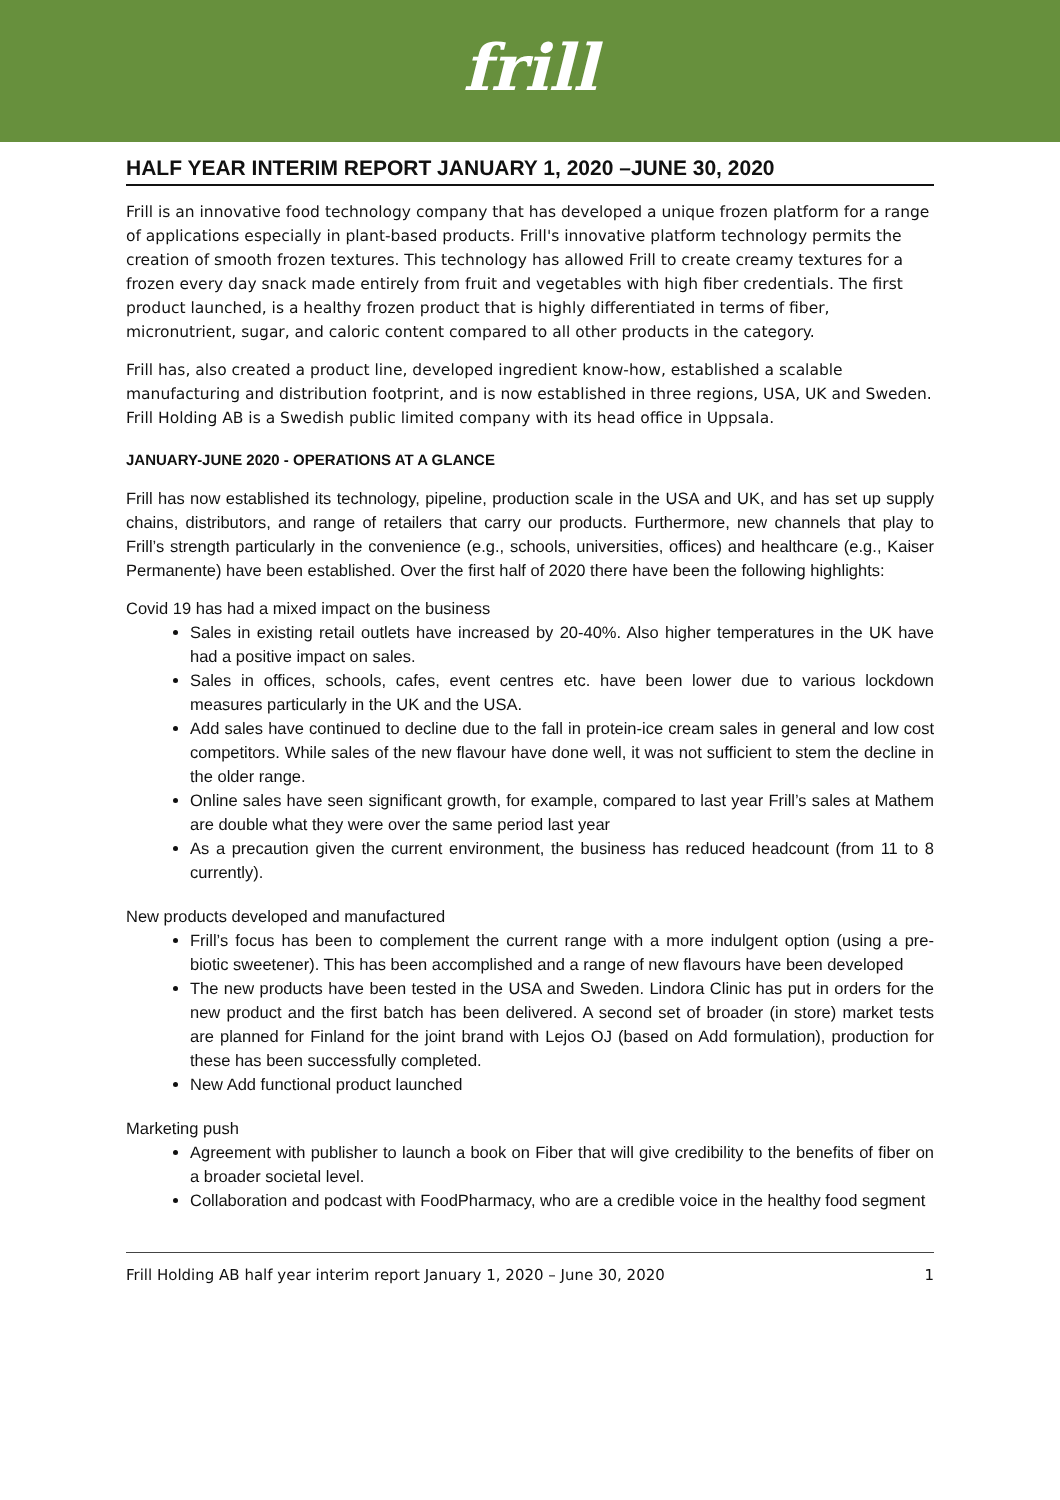frill
HALF YEAR INTERIM REPORT JANUARY 1, 2020 –JUNE 30, 2020
Frill is an innovative food technology company that has developed a unique frozen platform for a range of applications especially in plant-based products. Frill's innovative platform technology permits the creation of smooth frozen textures. This technology has allowed Frill to create creamy textures for a frozen every day snack made entirely from fruit and vegetables with high fiber credentials. The first product launched, is a healthy frozen product that is highly differentiated in terms of fiber, micronutrient, sugar, and caloric content compared to all other products in the category.
Frill has, also created a product line, developed ingredient know-how, established a scalable manufacturing and distribution footprint, and is now established in three regions, USA, UK and Sweden. Frill Holding AB is a Swedish public limited company with its head office in Uppsala.
JANUARY-JUNE 2020 - OPERATIONS AT A GLANCE
Frill has now established its technology, pipeline, production scale in the USA and UK, and has set up supply chains, distributors, and range of retailers that carry our products. Furthermore, new channels that play to Frill’s strength particularly in the convenience (e.g., schools, universities, offices) and healthcare (e.g., Kaiser Permanente) have been established. Over the first half of 2020 there have been the following highlights:
Covid 19 has had a mixed impact on the business
Sales in existing retail outlets have increased by 20-40%. Also higher temperatures in the UK have had a positive impact on sales.
Sales in offices, schools, cafes, event centres etc. have been lower due to various lockdown measures particularly in the UK and the USA.
Add sales have continued to decline due to the fall in protein-ice cream sales in general and low cost competitors. While sales of the new flavour have done well, it was not sufficient to stem the decline in the older range.
Online sales have seen significant growth, for example, compared to last year Frill’s sales at Mathem are double what they were over the same period last year
As a precaution given the current environment, the business has reduced headcount (from 11 to 8 currently).
New products developed and manufactured
Frill’s focus has been to complement the current range with a more indulgent option (using a pre-biotic sweetener). This has been accomplished and a range of new flavours have been developed
The new products have been tested in the USA and Sweden. Lindora Clinic has put in orders for the new product and the first batch has been delivered. A second set of broader (in store) market tests are planned for Finland for the joint brand with Lejos OJ (based on Add formulation), production for these has been successfully completed.
New Add functional product launched
Marketing push
Agreement with publisher to launch a book on Fiber that will give credibility to the benefits of fiber on a broader societal level.
Collaboration and podcast with FoodPharmacy, who are a credible voice in the healthy food segment
Frill Holding AB half year interim report January 1, 2020 – June 30, 2020 1